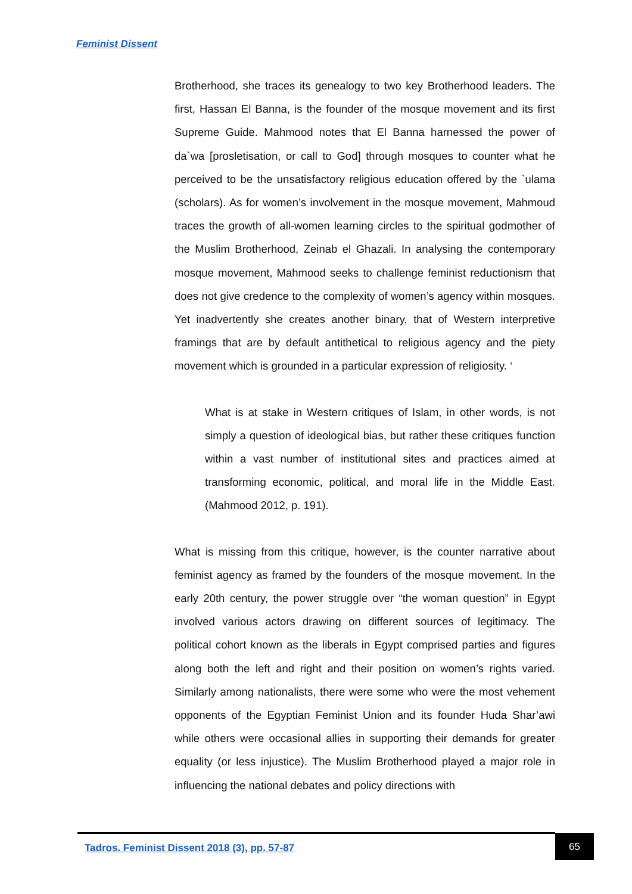Feminist Dissent
Brotherhood, she traces its genealogy to two key Brotherhood leaders. The first, Hassan El Banna, is the founder of the mosque movement and its first Supreme Guide. Mahmood notes that El Banna harnessed the power of da`wa [prosletisation, or call to God] through mosques to counter what he perceived to be the unsatisfactory religious education offered by the `ulama (scholars). As for women’s involvement in the mosque movement, Mahmoud traces the growth of all-women learning circles to the spiritual godmother of the Muslim Brotherhood, Zeinab el Ghazali. In analysing the contemporary mosque movement, Mahmood seeks to challenge feminist reductionism that does not give credence to the complexity of women’s agency within mosques. Yet inadvertently she creates another binary, that of Western interpretive framings that are by default antithetical to religious agency and the piety movement which is grounded in a particular expression of religiosity. ‘
What is at stake in Western critiques of Islam, in other words, is not simply a question of ideological bias, but rather these critiques function within a vast number of institutional sites and practices aimed at transforming economic, political, and moral life in the Middle East. (Mahmood 2012, p. 191).
What is missing from this critique, however, is the counter narrative about feminist agency as framed by the founders of the mosque movement. In the early 20th century, the power struggle over “the woman question” in Egypt involved various actors drawing on different sources of legitimacy. The political cohort known as the liberals in Egypt comprised parties and figures along both the left and right and their position on women’s rights varied. Similarly among nationalists, there were some who were the most vehement opponents of the Egyptian Feminist Union and its founder Huda Shar’awi while others were occasional allies in supporting their demands for greater equality (or less injustice). The Muslim Brotherhood played a major role in influencing the national debates and policy directions with
Tadros. Feminist Dissent 2018 (3), pp. 57-87
65